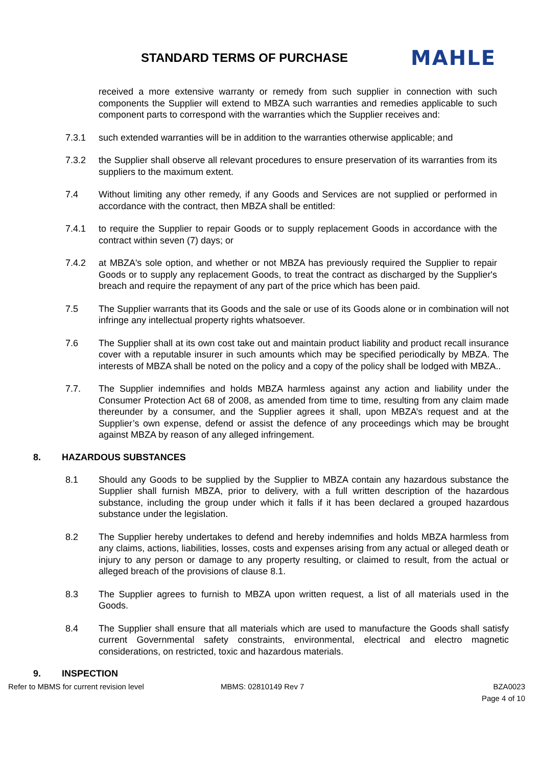STANDARD TERMS OF PURCHASE
MAHLE
received a more extensive warranty or remedy from such supplier in connection with such components the Supplier will extend to MBZA such warranties and remedies applicable to such component parts to correspond with the warranties which the Supplier receives and:
7.3.1 such extended warranties will be in addition to the warranties otherwise applicable; and
7.3.2 the Supplier shall observe all relevant procedures to ensure preservation of its warranties from its suppliers to the maximum extent.
7.4 Without limiting any other remedy, if any Goods and Services are not supplied or performed in accordance with the contract, then MBZA shall be entitled:
7.4.1 to require the Supplier to repair Goods or to supply replacement Goods in accordance with the contract within seven (7) days; or
7.4.2 at MBZA's sole option, and whether or not MBZA has previously required the Supplier to repair Goods or to supply any replacement Goods, to treat the contract as discharged by the Supplier's breach and require the repayment of any part of the price which has been paid.
7.5 The Supplier warrants that its Goods and the sale or use of its Goods alone or in combination will not infringe any intellectual property rights whatsoever.
7.6 The Supplier shall at its own cost take out and maintain product liability and product recall insurance cover with a reputable insurer in such amounts which may be specified periodically by MBZA. The interests of MBZA shall be noted on the policy and a copy of the policy shall be lodged with MBZA..
7.7. The Supplier indemnifies and holds MBZA harmless against any action and liability under the Consumer Protection Act 68 of 2008, as amended from time to time, resulting from any claim made thereunder by a consumer, and the Supplier agrees it shall, upon MBZA’s request and at the Supplier’s own expense, defend or assist the defence of any proceedings which may be brought against MBZA by reason of any alleged infringement.
8. HAZARDOUS SUBSTANCES
8.1 Should any Goods to be supplied by the Supplier to MBZA contain any hazardous substance the Supplier shall furnish MBZA, prior to delivery, with a full written description of the hazardous substance, including the group under which it falls if it has been declared a grouped hazardous substance under the legislation.
8.2 The Supplier hereby undertakes to defend and hereby indemnifies and holds MBZA harmless from any claims, actions, liabilities, losses, costs and expenses arising from any actual or alleged death or injury to any person or damage to any property resulting, or claimed to result, from the actual or alleged breach of the provisions of clause 8.1.
8.3 The Supplier agrees to furnish to MBZA upon written request, a list of all materials used in the Goods.
8.4 The Supplier shall ensure that all materials which are used to manufacture the Goods shall satisfy current Governmental safety constraints, environmental, electrical and electro magnetic considerations, on restricted, toxic and hazardous materials.
9. INSPECTION
Refer to MBMS for current revision level MBMS: 02810149 Rev 7 BZA0023
Page 4 of 10